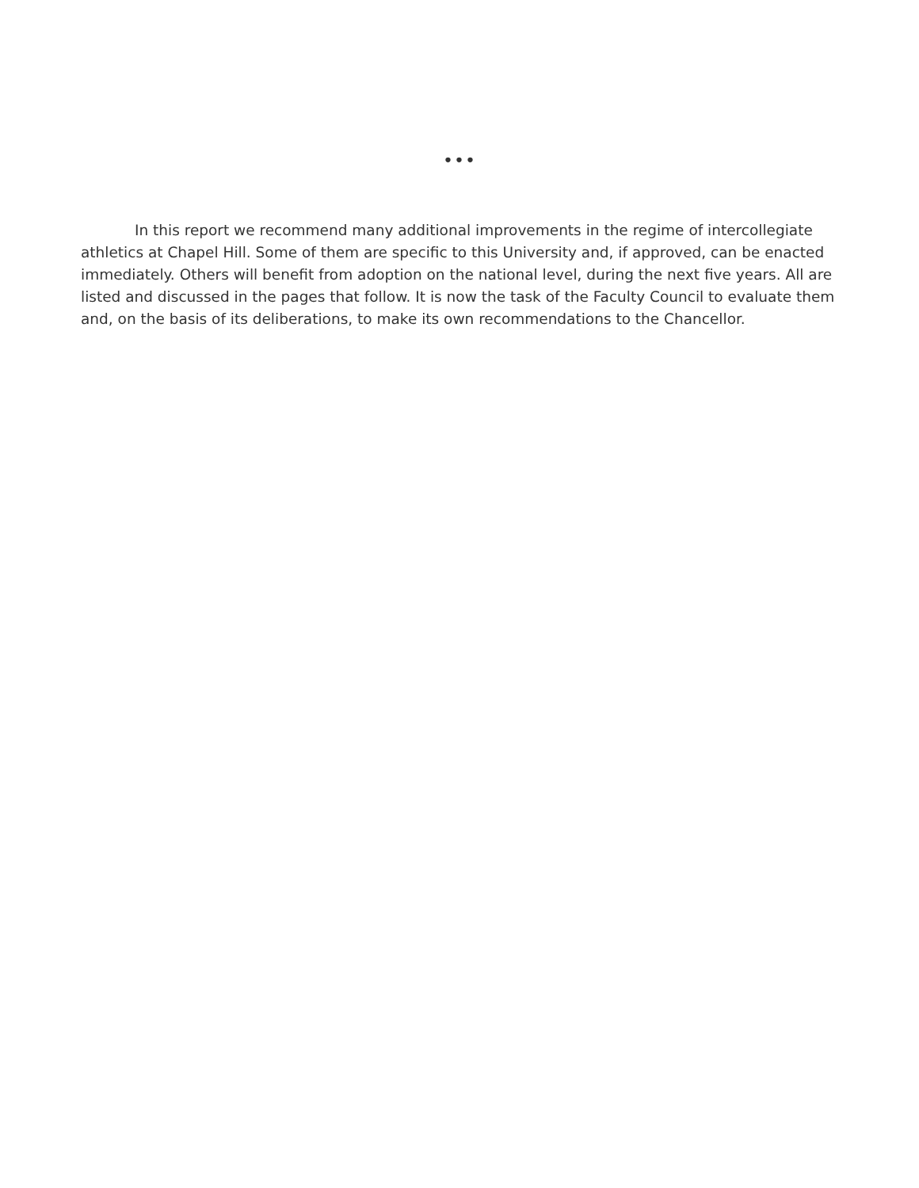•••
In this report we recommend many additional improvements in the regime of intercollegiate athletics at Chapel Hill. Some of them are specific to this University and, if approved, can be enacted immediately. Others will benefit from adoption on the national level, during the next five years. All are listed and discussed in the pages that follow. It is now the task of the Faculty Council to evaluate them and, on the basis of its deliberations, to make its own recommendations to the Chancellor.